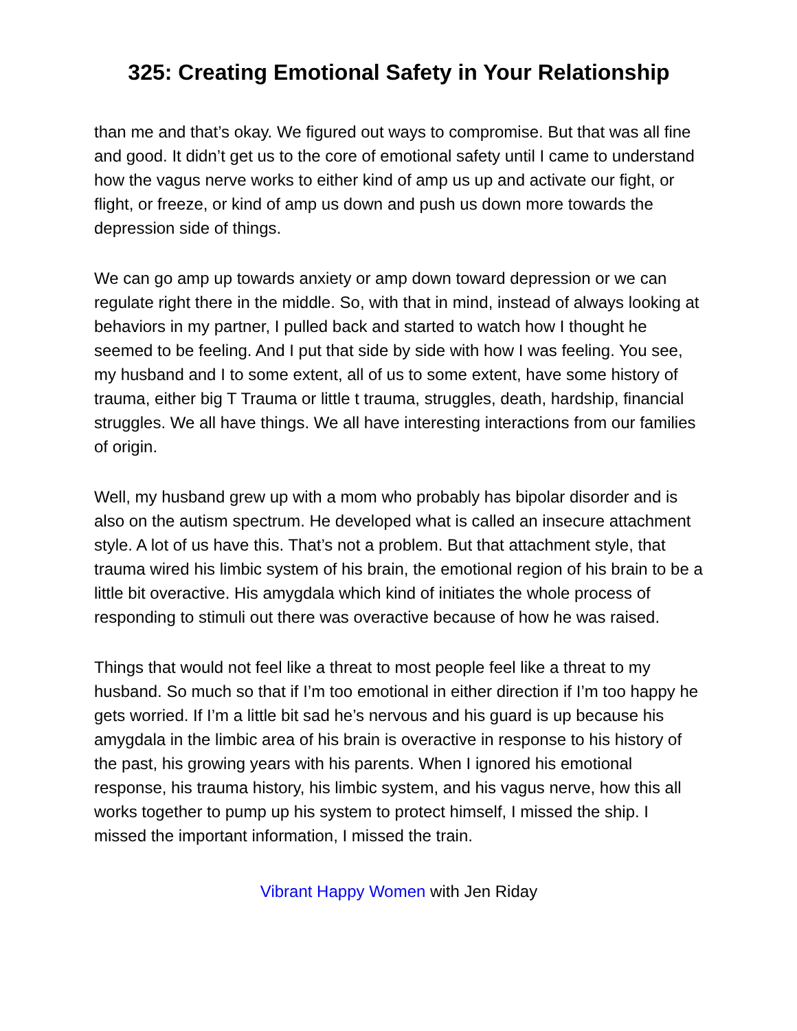325: Creating Emotional Safety in Your Relationship
than me and that’s okay. We figured out ways to compromise. But that was all fine and good. It didn’t get us to the core of emotional safety until I came to understand how the vagus nerve works to either kind of amp us up and activate our fight, or flight, or freeze, or kind of amp us down and push us down more towards the depression side of things.
We can go amp up towards anxiety or amp down toward depression or we can regulate right there in the middle. So, with that in mind, instead of always looking at behaviors in my partner, I pulled back and started to watch how I thought he seemed to be feeling. And I put that side by side with how I was feeling. You see, my husband and I to some extent, all of us to some extent, have some history of trauma, either big T Trauma or little t trauma, struggles, death, hardship, financial struggles. We all have things. We all have interesting interactions from our families of origin.
Well, my husband grew up with a mom who probably has bipolar disorder and is also on the autism spectrum. He developed what is called an insecure attachment style. A lot of us have this. That’s not a problem. But that attachment style, that trauma wired his limbic system of his brain, the emotional region of his brain to be a little bit overactive. His amygdala which kind of initiates the whole process of responding to stimuli out there was overactive because of how he was raised.
Things that would not feel like a threat to most people feel like a threat to my husband. So much so that if I’m too emotional in either direction if I’m too happy he gets worried. If I’m a little bit sad he’s nervous and his guard is up because his amygdala in the limbic area of his brain is overactive in response to his history of the past, his growing years with his parents. When I ignored his emotional response, his trauma history, his limbic system, and his vagus nerve, how this all works together to pump up his system to protect himself, I missed the ship. I missed the important information, I missed the train.
Vibrant Happy Women with Jen Riday